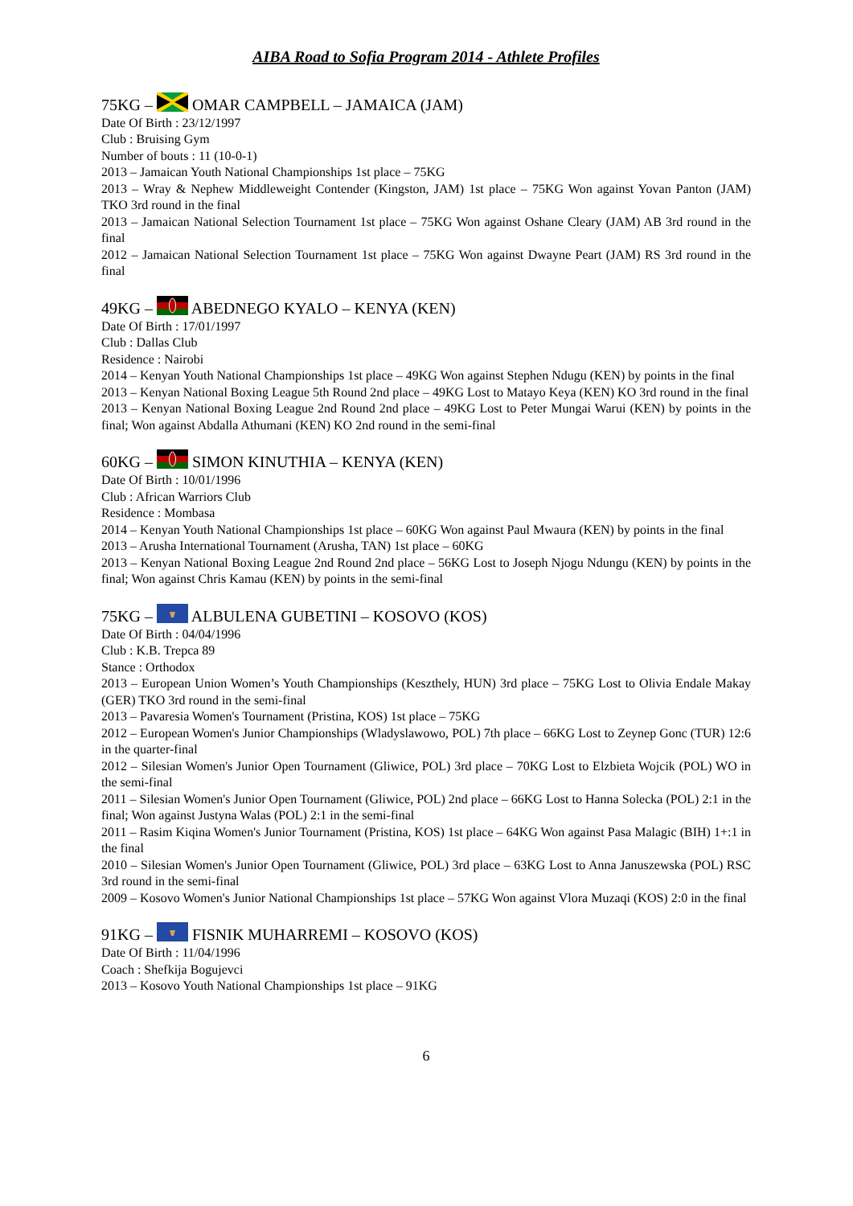AIBA Road to Sofia Program 2014 - Athlete Profiles
75KG – OMAR CAMPBELL – JAMAICA (JAM)
Date Of Birth : 23/12/1997
Club : Bruising Gym
Number of bouts : 11 (10-0-1)
2013 – Jamaican Youth National Championships 1st place – 75KG
2013 – Wray & Nephew Middleweight Contender (Kingston, JAM) 1st place – 75KG Won against Yovan Panton (JAM) TKO 3rd round in the final
2013 – Jamaican National Selection Tournament 1st place – 75KG Won against Oshane Cleary (JAM) AB 3rd round in the final
2012 – Jamaican National Selection Tournament 1st place – 75KG Won against Dwayne Peart (JAM) RS 3rd round in the final
49KG – ABEDNEGO KYALO – KENYA (KEN)
Date Of Birth : 17/01/1997
Club : Dallas Club
Residence : Nairobi
2014 – Kenyan Youth National Championships 1st place – 49KG Won against Stephen Ndugu (KEN) by points in the final
2013 – Kenyan National Boxing League 5th Round 2nd place – 49KG Lost to Matayo Keya (KEN) KO 3rd round in the final
2013 – Kenyan National Boxing League 2nd Round 2nd place – 49KG Lost to Peter Mungai Warui (KEN) by points in the final; Won against Abdalla Athumani (KEN) KO 2nd round in the semi-final
60KG – SIMON KINUTHIA – KENYA (KEN)
Date Of Birth : 10/01/1996
Club : African Warriors Club
Residence : Mombasa
2014 – Kenyan Youth National Championships 1st place – 60KG Won against Paul Mwaura (KEN) by points in the final
2013 – Arusha International Tournament (Arusha, TAN) 1st place – 60KG
2013 – Kenyan National Boxing League 2nd Round 2nd place – 56KG Lost to Joseph Njogu Ndungu (KEN) by points in the final; Won against Chris Kamau (KEN) by points in the semi-final
75KG – ALBULENA GUBETINI – KOSOVO (KOS)
Date Of Birth : 04/04/1996
Club : K.B. Trepca 89
Stance : Orthodox
2013 – European Union Women’s Youth Championships (Keszthely, HUN) 3rd place – 75KG Lost to Olivia Endale Makay (GER) TKO 3rd round in the semi-final
2013 – Pavaresia Women's Tournament (Pristina, KOS) 1st place – 75KG
2012 – European Women's Junior Championships (Wladyslawowo, POL) 7th place – 66KG Lost to Zeynep Gonc (TUR) 12:6 in the quarter-final
2012 – Silesian Women's Junior Open Tournament (Gliwice, POL) 3rd place – 70KG Lost to Elzbieta Wojcik (POL) WO in the semi-final
2011 – Silesian Women's Junior Open Tournament (Gliwice, POL) 2nd place – 66KG Lost to Hanna Solecka (POL) 2:1 in the final; Won against Justyna Walas (POL) 2:1 in the semi-final
2011 – Rasim Kiqina Women's Junior Tournament (Pristina, KOS) 1st place – 64KG Won against Pasa Malagic (BIH) 1+:1 in the final
2010 – Silesian Women's Junior Open Tournament (Gliwice, POL) 3rd place – 63KG Lost to Anna Januszewska (POL) RSC 3rd round in the semi-final
2009 – Kosovo Women's Junior National Championships 1st place – 57KG Won against Vlora Muzaqi (KOS) 2:0 in the final
91KG – FISNIK MUHARREMI – KOSOVO (KOS)
Date Of Birth : 11/04/1996
Coach : Shefkija Bogujevci
2013 – Kosovo Youth National Championships 1st place – 91KG
6